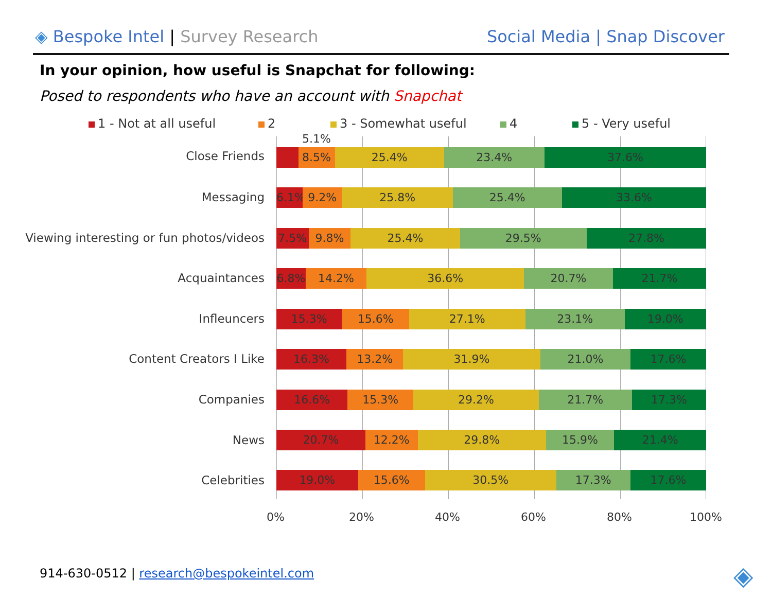◈ Bespoke Intel | Survey Research
Social Media | Snap Discover
In your opinion, how useful is Snapchat for following:
Posed to respondents who have an account with Snapchat
1 - Not at all useful 2 3 - Somewhat useful 4 5 - Very useful
Close Friends
Messaging
Viewing interesting or fun photos/videos
Acquaintances
Infleuncers
Content Creators I Like
Companies
News
Celebrities
5.1%
8.5% 25.4% 23.4% 37.6%
6.1% 9.2% 25.8% 25.4% 33.6%
7.5% 9.8% 25.4% 29.5% 27.8%
6.8% 14.2% 36.6% 20.7% 21.7%
15.3% 15.6% 27.1% 23.1% 19.0%
16.3% 13.2% 31.9% 21.0% 17.6%
16.6% 15.3% 29.2% 21.7% 17.3%
20.7% 12.2% 29.8% 15.9% 21.4%
19.0% 15.6% 30.5% 17.3% 17.6%
0% 20% 40% 60% 80% 100%
914-630-0512 | research@bespokeintel.com
◈